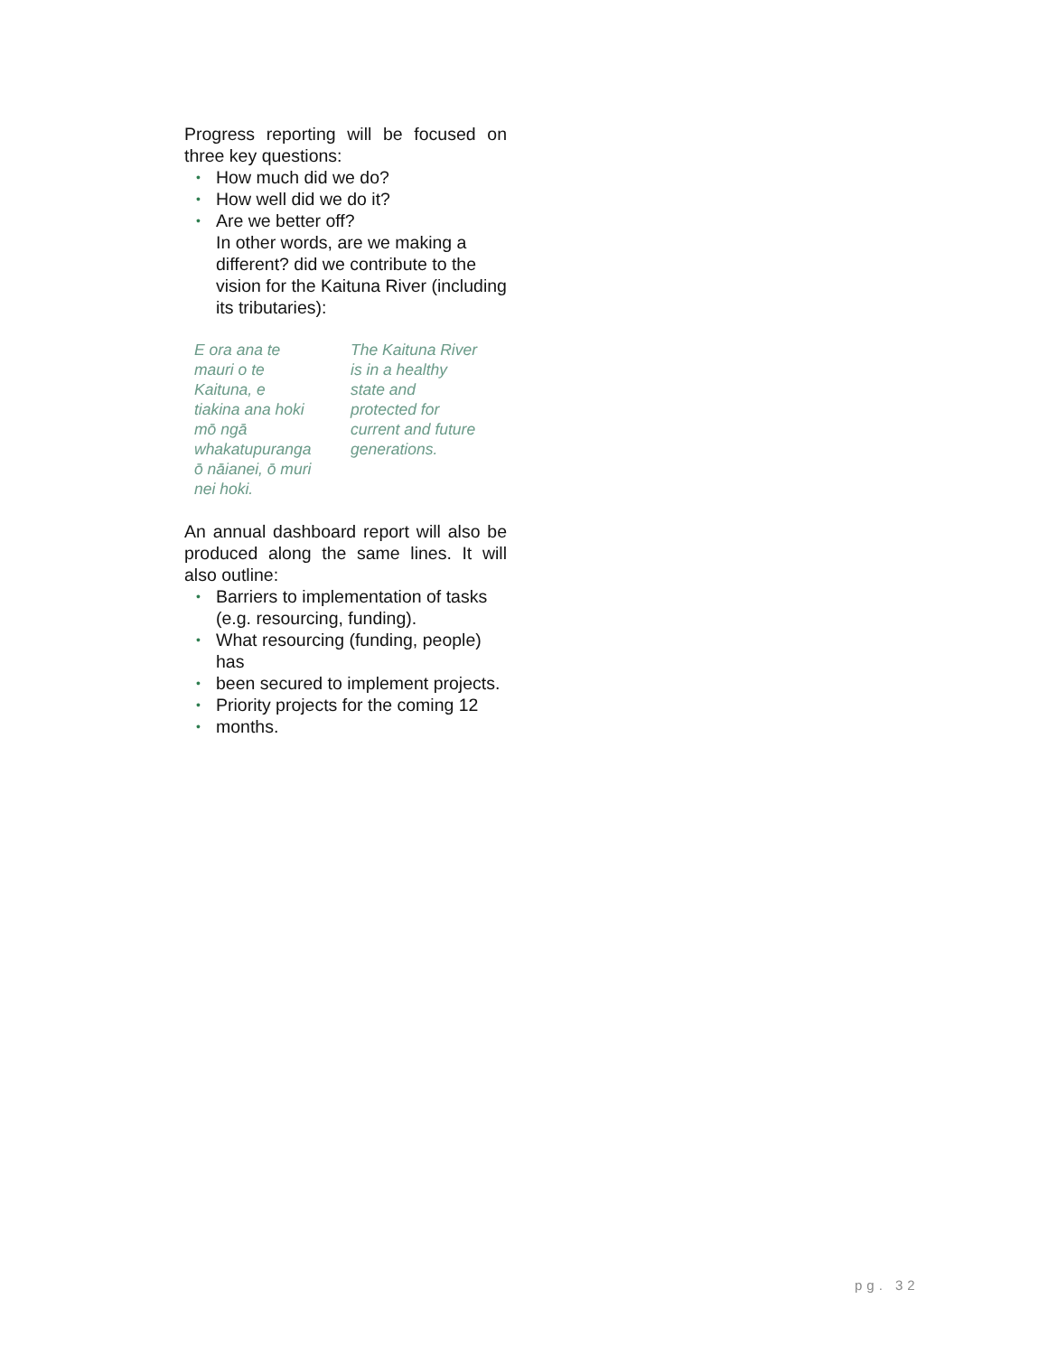Progress reporting will be focused on three key questions:
• How much did we do?
• How well did we do it?
• Are we better off?
In other words, are we making a different? did we contribute to the vision for the Kaituna River (including its tributaries):
E ora ana te
mauri o te
Kaituna, e
tiakina ana hoki
mō ngā
whakatupuranga
ō nāianei, ō muri
nei hoki.
The Kaituna River
is in a healthy
state and
protected for
current and future
generations.
An annual dashboard report will also be produced along the same lines. It will also outline:
• Barriers to implementation of tasks (e.g. resourcing, funding).
• What resourcing (funding, people) has
• been secured to implement projects.
• Priority projects for the coming 12
• months.
pg. 32